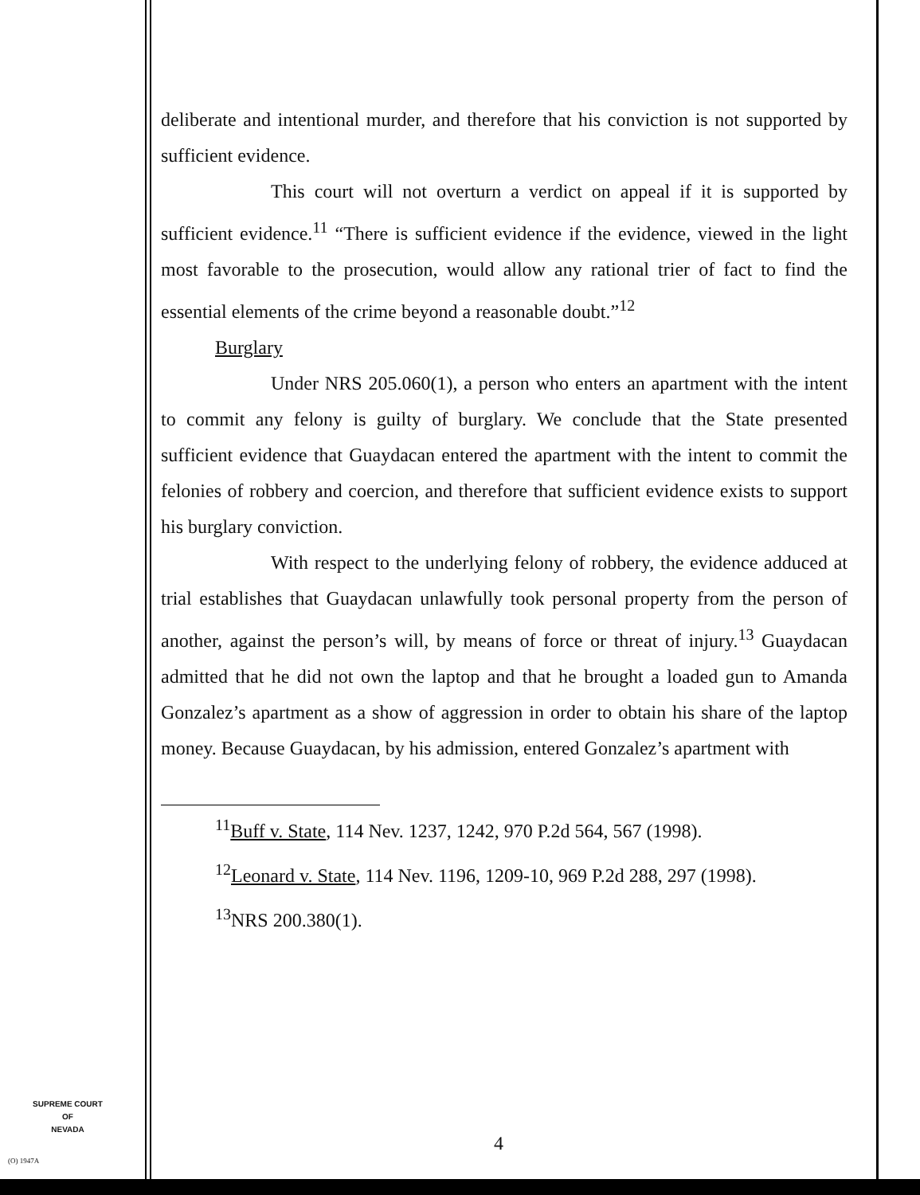deliberate and intentional murder, and therefore that his conviction is not supported by sufficient evidence.
This court will not overturn a verdict on appeal if it is supported by sufficient evidence.<sup>11</sup> “There is sufficient evidence if the evidence, viewed in the light most favorable to the prosecution, would allow any rational trier of fact to find the essential elements of the crime beyond a reasonable doubt.”<sup>12</sup>
Burglary
Under NRS 205.060(1), a person who enters an apartment with the intent to commit any felony is guilty of burglary. We conclude that the State presented sufficient evidence that Guaydacan entered the apartment with the intent to commit the felonies of robbery and coercion, and therefore that sufficient evidence exists to support his burglary conviction.
With respect to the underlying felony of robbery, the evidence adduced at trial establishes that Guaydacan unlawfully took personal property from the person of another, against the person’s will, by means of force or threat of injury.<sup>13</sup> Guaydacan admitted that he did not own the laptop and that he brought a loaded gun to Amanda Gonzalez’s apartment as a show of aggression in order to obtain his share of the laptop money. Because Guaydacan, by his admission, entered Gonzalez’s apartment with
<sup>11</sup> Buff v. State, 114 Nev. 1237, 1242, 970 P.2d 564, 567 (1998).
<sup>12</sup> Leonard v. State, 114 Nev. 1196, 1209-10, 969 P.2d 288, 297 (1998).
<sup>13</sup>NRS 200.380(1).
SUPREME COURT
OF
NEVADA
(O) 1947A
4